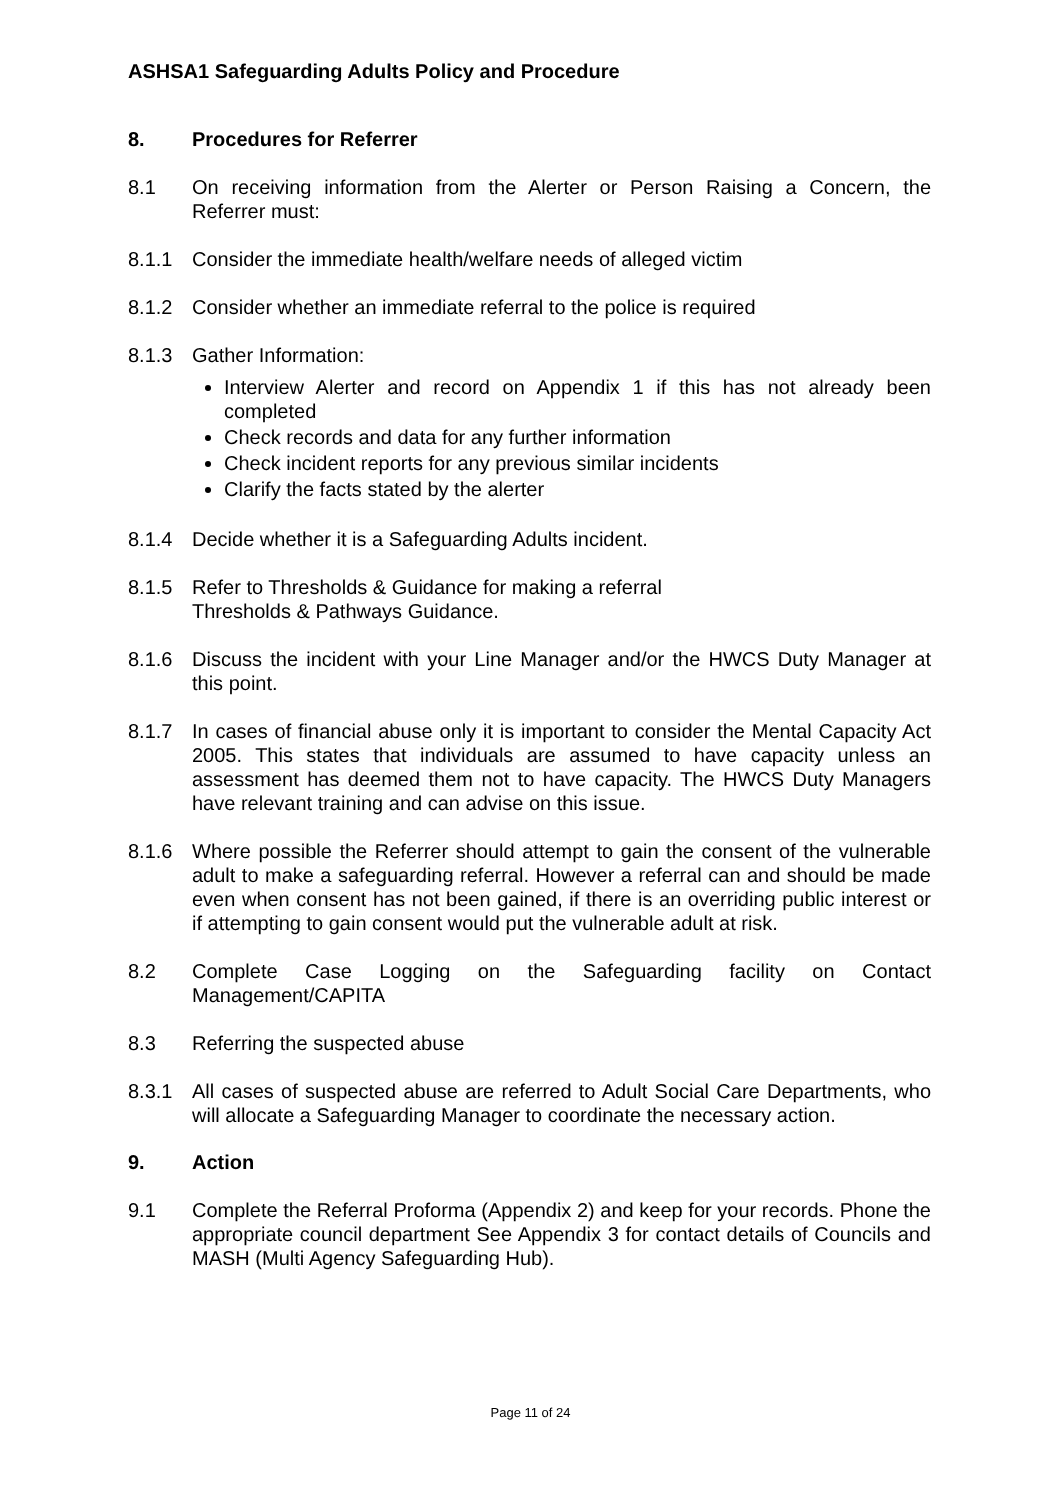ASHSA1 Safeguarding Adults Policy and Procedure
8. Procedures for Referrer
8.1 On receiving information from the Alerter or Person Raising a Concern, the Referrer must:
8.1.1 Consider the immediate health/welfare needs of alleged victim
8.1.2 Consider whether an immediate referral to the police is required
8.1.3 Gather Information:
Interview Alerter and record on Appendix 1 if this has not already been completed
Check records and data for any further information
Check incident reports for any previous similar incidents
Clarify the facts stated by the alerter
8.1.4 Decide whether it is a Safeguarding Adults incident.
8.1.5 Refer to Thresholds & Guidance for making a referral
Thresholds & Pathways Guidance.
8.1.6 Discuss the incident with your Line Manager and/or the HWCS Duty Manager at this point.
8.1.7 In cases of financial abuse only it is important to consider the Mental Capacity Act 2005. This states that individuals are assumed to have capacity unless an assessment has deemed them not to have capacity. The HWCS Duty Managers have relevant training and can advise on this issue.
8.1.6 Where possible the Referrer should attempt to gain the consent of the vulnerable adult to make a safeguarding referral. However a referral can and should be made even when consent has not been gained, if there is an overriding public interest or if attempting to gain consent would put the vulnerable adult at risk.
8.2 Complete Case Logging on the Safeguarding facility on Contact Management/CAPITA
8.3 Referring the suspected abuse
8.3.1 All cases of suspected abuse are referred to Adult Social Care Departments, who will allocate a Safeguarding Manager to coordinate the necessary action.
9. Action
9.1 Complete the Referral Proforma (Appendix 2) and keep for your records. Phone the appropriate council department See Appendix 3 for contact details of Councils and MASH (Multi Agency Safeguarding Hub).
Page 11 of 24